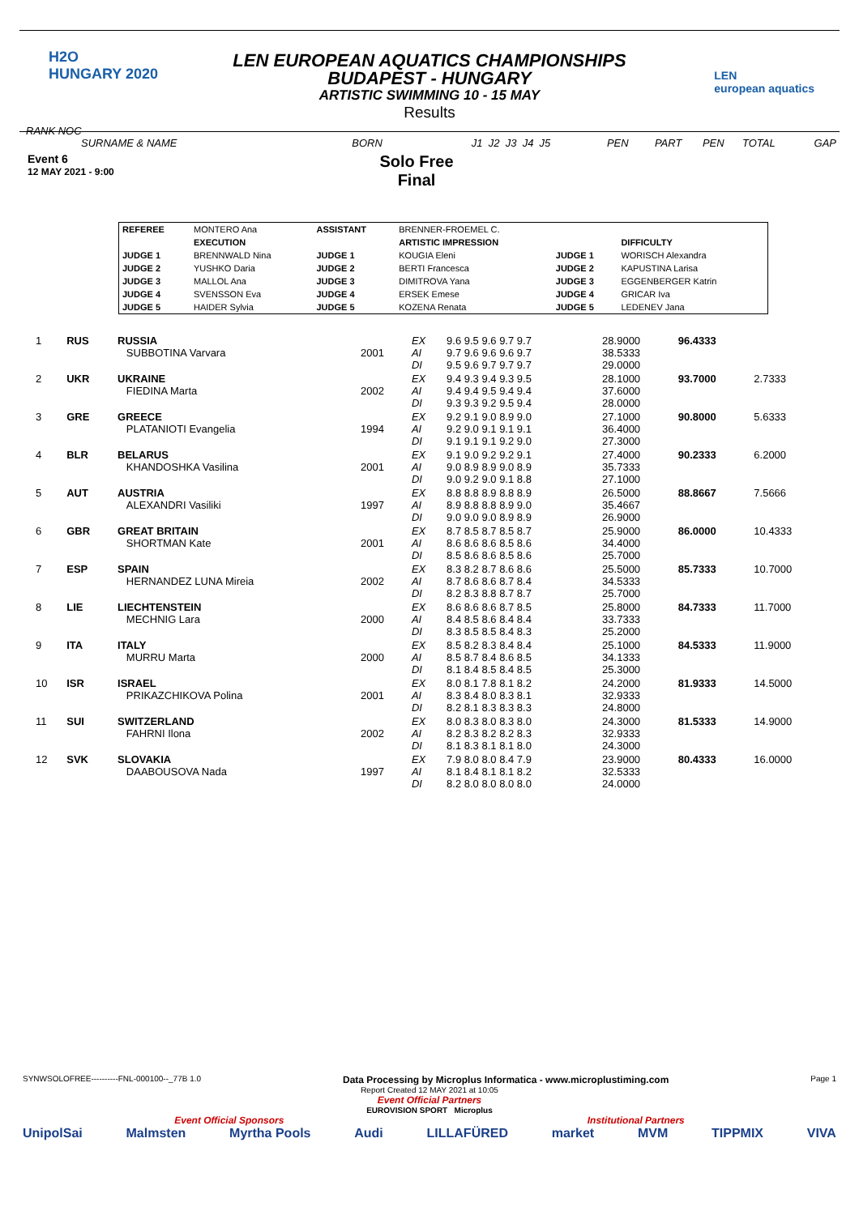H2O
HUNGARY 2020
LEN
european aquatics
LEN EUROPEAN AQUATICS CHAMPIONSHIPS
BUDAPEST - HUNGARY
ARTISTIC SWIMMING 10 - 15 MAY
Results
RANK NOC
SURNAME & NAME BORN J1 J2 J3 J4 J5 PEN PART PEN TOTAL GAP
Event 6
12 MAY 2021 - 9:00
Solo Free
Final
| REFEREE | MONTERO Ana | ASSISTANT | BRENNER-FROEMEL C. | | |
| | EXECUTION | | ARTISTIC IMPRESSION | | DIFFICULTY |
| JUDGE 1 | BRENNWALD Nina | JUDGE 1 | KOUGIA Eleni | JUDGE 1 | WORISCH Alexandra |
| JUDGE 2 | YUSHKO Daria | JUDGE 2 | BERTI Francesca | JUDGE 2 | KAPUSTINA Larisa |
| JUDGE 3 | MALLOL Ana | JUDGE 3 | DIMITROVA Yana | JUDGE 3 | EGGENBERGER Katrin |
| JUDGE 4 | SVENSSON Eva | JUDGE 4 | ERSEK Emese | JUDGE 4 | GRICAR Iva |
| JUDGE 5 | HAIDER Sylvia | JUDGE 5 | KOZENA Renata | JUDGE 5 | LEDENEV Jana |
| 1 | RUS | RUSSIA SUBBOTINA Varvara | 2001 | EX AI DI | 9.6 9.5 9.6 9.7 9.7 9.7 9.6 9.6 9.6 9.7 9.5 9.6 9.7 9.7 9.7 | 28.9000 38.5333 29.0000 | 96.4333 | |
| 2 | UKR | UKRAINE FIEDINA Marta | 2002 | EX AI DI | 9.4 9.3 9.4 9.3 9.5 9.4 9.4 9.5 9.4 9.4 9.3 9.3 9.2 9.5 9.4 | 28.1000 37.6000 28.0000 | 93.7000 | 2.7333 |
| 3 | GRE | GREECE PLATANIOTI Evangelia | 1994 | EX AI DI | 9.2 9.1 9.0 8.9 9.0 9.2 9.0 9.1 9.1 9.1 9.1 9.1 9.1 9.2 9.0 | 27.1000 36.4000 27.3000 | 90.8000 | 5.6333 |
| 4 | BLR | BELARUS KHANDOSHKA Vasilina | 2001 | EX AI DI | 9.1 9.0 9.2 9.2 9.1 9.0 8.9 8.9 9.0 8.9 9.0 9.2 9.0 9.1 8.8 | 27.4000 35.7333 27.1000 | 90.2333 | 6.2000 |
| 5 | AUT | AUSTRIA ALEXANDRI Vasiliki | 1997 | EX AI DI | 8.8 8.8 8.9 8.8 8.9 8.9 8.8 8.8 8.9 9.0 9.0 9.0 9.0 8.9 8.9 | 26.5000 35.4667 26.9000 | 88.8667 | 7.5666 |
| 6 | GBR | GREAT BRITAIN SHORTMAN Kate | 2001 | EX AI DI | 8.7 8.5 8.7 8.5 8.7 8.6 8.6 8.6 8.5 8.6 8.5 8.6 8.6 8.5 8.6 | 25.9000 34.4000 25.7000 | 86.0000 | 10.4333 |
| 7 | ESP | SPAIN HERNANDEZ LUNA Mireia | 2002 | EX AI DI | 8.3 8.2 8.7 8.6 8.6 8.7 8.6 8.6 8.7 8.4 8.2 8.3 8.8 8.7 8.7 | 25.5000 34.5333 25.7000 | 85.7333 | 10.7000 |
| 8 | LIE | LIECHTENSTEIN MECHNIG Lara | 2000 | EX AI DI | 8.6 8.6 8.6 8.7 8.5 8.4 8.5 8.6 8.4 8.4 8.3 8.5 8.5 8.4 8.3 | 25.8000 33.7333 25.2000 | 84.7333 | 11.7000 |
| 9 | ITA | ITALY MURRU Marta | 2000 | EX AI DI | 8.5 8.2 8.3 8.4 8.4 8.5 8.7 8.4 8.6 8.5 8.1 8.4 8.5 8.4 8.5 | 25.1000 34.1333 25.3000 | 84.5333 | 11.9000 |
| 10 | ISR | ISRAEL PRIKAZCHIKOVA Polina | 2001 | EX AI DI | 8.0 8.1 7.8 8.1 8.2 8.3 8.4 8.0 8.3 8.1 8.2 8.1 8.3 8.3 8.3 | 24.2000 32.9333 24.8000 | 81.9333 | 14.5000 |
| 11 | SUI | SWITZERLAND FAHRNI Ilona | 2002 | EX AI DI | 8.0 8.3 8.0 8.3 8.0 8.2 8.3 8.2 8.2 8.3 8.1 8.3 8.1 8.1 8.0 | 24.3000 32.9333 24.3000 | 81.5333 | 14.9000 |
| 12 | SVK | SLOVAKIA DAABOUSOVA Nada | 1997 | EX AI DI | 7.9 8.0 8.0 8.4 7.9 8.1 8.4 8.1 8.1 8.2 8.2 8.0 8.0 8.0 8.0 | 23.9000 32.5333 24.0000 | 80.4333 | 16.0000 |
SYNWSOLOFREE----------FNL-000100--_77B 1.0 Data Processing by Microplus Informatica - www.microplustiming.com Page 1
Report Created 12 MAY 2021 at 10:05
Event Official Partners
EUROVISION SPORT Microplus
Event Official Sponsors Institutional Partners
UnipolSai Malmsten Myrtha Pools Audi LILLAFÜRED market MVM TIPPMIX VIVA